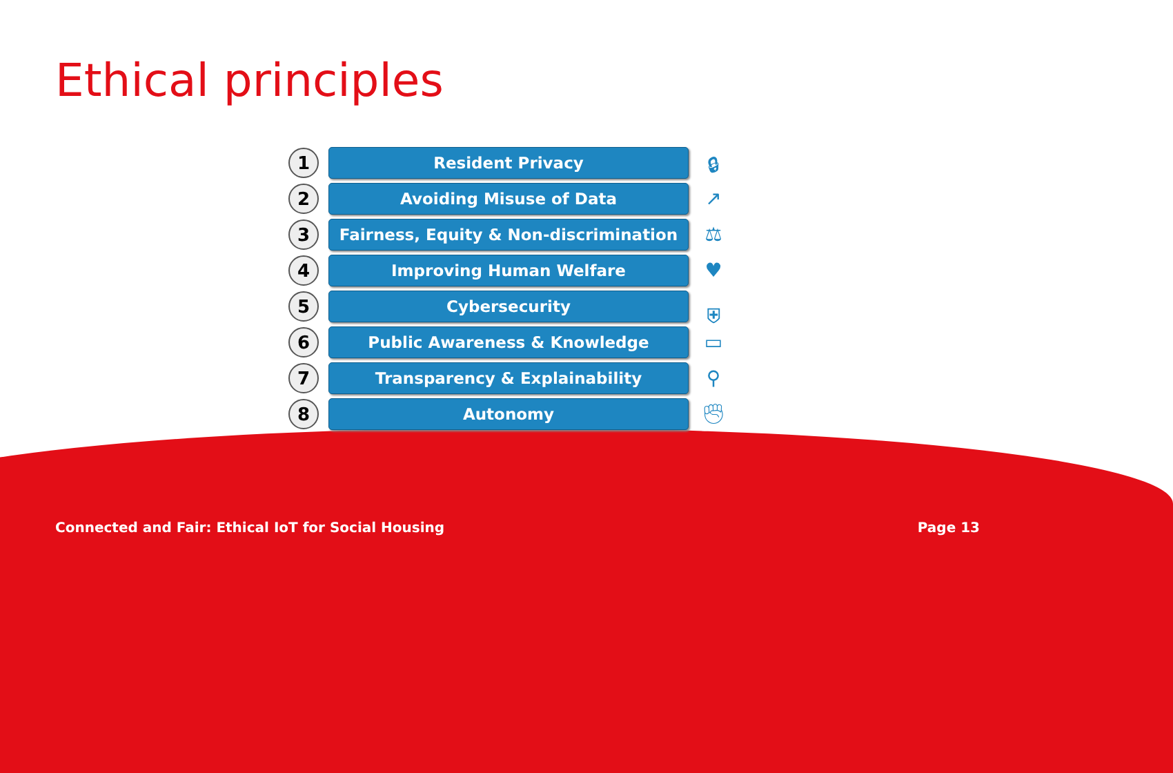Ethical principles
1 Resident Privacy
🔒︎
2 Avoiding Misuse of Data
↗
3 Fairness, Equity & Non-discrimination
⚖
4 Improving Human Welfare
♥
5 Cybersecurity
⛨
6 Public Awareness & Knowledge
▭
7 Transparency & Explainability
⚲
8 Autonomy
✊︎
Connected and Fair: Ethical IoT for Social Housing Page 13